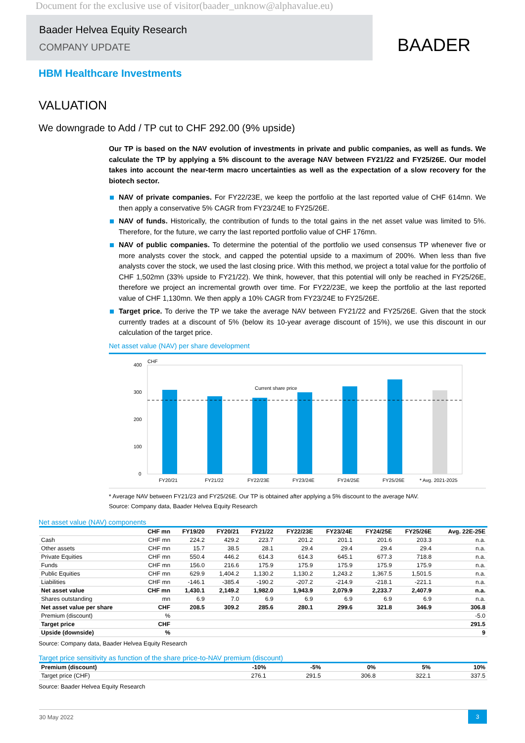Document for the exclusive use of visitor(baader_unknow@alphavalue.eu)
Baader Helvea Equity Research
COMPANY UPDATE
BAADER
HBM Healthcare Investments
VALUATION
We downgrade to Add / TP cut to CHF 292.00 (9% upside)
Our TP is based on the NAV evolution of investments in private and public companies, as well as funds. We calculate the TP by applying a 5% discount to the average NAV between FY21/22 and FY25/26E. Our model takes into account the near-term macro uncertainties as well as the expectation of a slow recovery for the biotech sector.
NAV of private companies. For FY22/23E, we keep the portfolio at the last reported value of CHF 614mn. We then apply a conservative 5% CAGR from FY23/24E to FY25/26E.
NAV of funds. Historically, the contribution of funds to the total gains in the net asset value was limited to 5%. Therefore, for the future, we carry the last reported portfolio value of CHF 176mn.
NAV of public companies. To determine the potential of the portfolio we used consensus TP whenever five or more analysts cover the stock, and capped the potential upside to a maximum of 200%. When less than five analysts cover the stock, we used the last closing price. With this method, we project a total value for the portfolio of CHF 1,502mn (33% upside to FY21/22). We think, however, that this potential will only be reached in FY25/26E, therefore we project an incremental growth over time. For FY22/23E, we keep the portfolio at the last reported value of CHF 1,130mn. We then apply a 10% CAGR from FY23/24E to FY25/26E.
Target price. To derive the TP we take the average NAV between FY21/22 and FY25/26E. Given that the stock currently trades at a discount of 5% (below its 10-year average discount of 15%), we use this discount in our calculation of the target price.
Net asset value (NAV) per share development
CHF
400
300
200
100
0
Current share price
FY20/21
FY21/22
FY22/23E
FY23/24E
FY24/25E
FY25/26E
* Avg. 2021-2025
* Average NAV between FY21/23 and FY25/26E. Our TP is obtained after applying a 5% discount to the average NAV.
Source: Company data, Baader Helvea Equity Research
Net asset value (NAV) components
| | CHF mn | FY19/20 | FY20/21 | FY21/22 | FY22/23E | FY23/24E | FY24/25E | FY25/26E | Avg. 22E-25E |
| --- | --- | --- | --- | --- | --- | --- | --- | --- | --- |
| Cash | CHF mn | 224.2 | 429.2 | 223.7 | 201.2 | 201.1 | 201.6 | 203.3 | n.a. |
| Other assets | CHF mn | 15.7 | 38.5 | 28.1 | 29.4 | 29.4 | 29.4 | 29.4 | n.a. |
| Private Equities | CHF mn | 550.4 | 446.2 | 614.3 | 614.3 | 645.1 | 677.3 | 718.8 | n.a. |
| Funds | CHF mn | 156.0 | 216.6 | 175.9 | 175.9 | 175.9 | 175.9 | 175.9 | n.a. |
| Public Equities | CHF mn | 629.9 | 1,404.2 | 1,130.2 | 1,130.2 | 1,243.2 | 1,367.5 | 1,501.5 | n.a. |
| Liabilities | CHF mn | -146.1 | -385.4 | -190.2 | -207.2 | -214.9 | -218.1 | -221.1 | n.a. |
| Net asset value | CHF mn | 1,430.1 | 2,149.2 | 1,982.0 | 1,943.9 | 2,079.9 | 2,233.7 | 2,407.9 | n.a. |
| Shares outstanding | mn | 6.9 | 7.0 | 6.9 | 6.9 | 6.9 | 6.9 | 6.9 | n.a. |
| Net asset value per share | CHF | 208.5 | 309.2 | 285.6 | 280.1 | 299.6 | 321.8 | 346.9 | 306.8 |
| Premium (discount) | % | | | | | | | | -5.0 |
| Target price | CHF | | | | | | | | 291.5 |
| Upside (downside) | % | | | | | | | | 9 |
Source: Company data, Baader Helvea Equity Research
Target price sensitivity as function of the share price-to-NAV premium (discount)
| Premium (discount) | -10% | -5% | 0% | 5% | 10% |
| Target price (CHF) | 276.1 | 291.5 | 306.8 | 322.1 | 337.5 |
Source: Baader Helvea Equity Research
30 May 2022
3